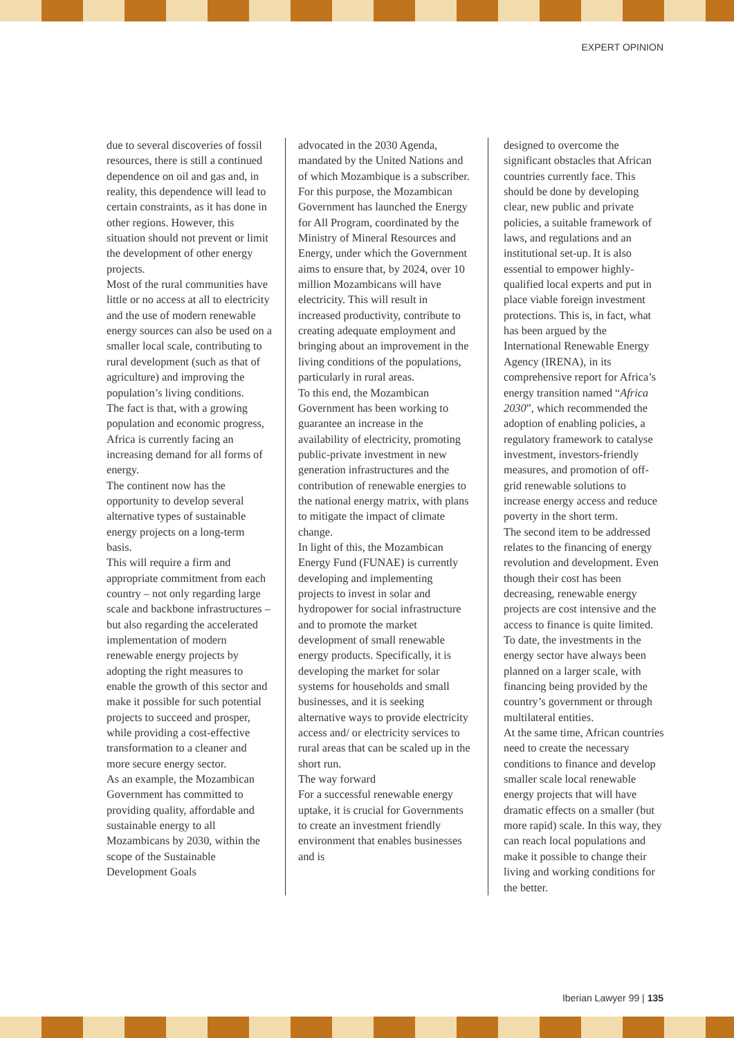EXPERT OPINION
due to several discoveries of fossil resources, there is still a continued dependence on oil and gas and, in reality, this dependence will lead to certain constraints, as it has done in other regions. However, this situation should not prevent or limit the development of other energy projects.
Most of the rural communities have little or no access at all to electricity and the use of modern renewable energy sources can also be used on a smaller local scale, contributing to rural development (such as that of agriculture) and improving the population’s living conditions.
The fact is that, with a growing population and economic progress, Africa is currently facing an increasing demand for all forms of energy.
The continent now has the opportunity to develop several alternative types of sustainable energy projects on a long-term basis.
This will require a firm and appropriate commitment from each country – not only regarding large scale and backbone infrastructures – but also regarding the accelerated implementation of modern renewable energy projects by adopting the right measures to enable the growth of this sector and make it possible for such potential projects to succeed and prosper, while providing a cost-effective transformation to a cleaner and more secure energy sector.
As an example, the Mozambican Government has committed to providing quality, affordable and sustainable energy to all Mozambicans by 2030, within the scope of the Sustainable Development Goals
advocated in the 2030 Agenda, mandated by the United Nations and of which Mozambique is a subscriber.
For this purpose, the Mozambican Government has launched the Energy for All Program, coordinated by the Ministry of Mineral Resources and Energy, under which the Government aims to ensure that, by 2024, over 10 million Mozambicans will have electricity. This will result in increased productivity, contribute to creating adequate employment and bringing about an improvement in the living conditions of the populations, particularly in rural areas.
To this end, the Mozambican Government has been working to guarantee an increase in the availability of electricity, promoting public-private investment in new generation infrastructures and the contribution of renewable energies to the national energy matrix, with plans to mitigate the impact of climate change.
In light of this, the Mozambican Energy Fund (FUNAE) is currently developing and implementing projects to invest in solar and hydropower for social infrastructure and to promote the market development of small renewable energy products. Specifically, it is developing the market for solar systems for households and small businesses, and it is seeking alternative ways to provide electricity access and/ or electricity services to rural areas that can be scaled up in the short run.
The way forward
For a successful renewable energy uptake, it is crucial for Governments to create an investment friendly environment that enables businesses and is
designed to overcome the significant obstacles that African countries currently face. This should be done by developing clear, new public and private policies, a suitable framework of laws, and regulations and an institutional set-up. It is also essential to empower highly-qualified local experts and put in place viable foreign investment protections. This is, in fact, what has been argued by the International Renewable Energy Agency (IRENA), in its comprehensive report for Africa’s energy transition named “Africa 2030”, which recommended the adoption of enabling policies, a regulatory framework to catalyse investment, investors-friendly measures, and promotion of off-grid renewable solutions to increase energy access and reduce poverty in the short term.
The second item to be addressed relates to the financing of energy revolution and development. Even though their cost has been decreasing, renewable energy projects are cost intensive and the access to finance is quite limited. To date, the investments in the energy sector have always been planned on a larger scale, with financing being provided by the country’s government or through multilateral entities.
At the same time, African countries need to create the necessary conditions to finance and develop smaller scale local renewable energy projects that will have dramatic effects on a smaller (but more rapid) scale. In this way, they can reach local populations and make it possible to change their living and working conditions for the better.
Iberian Lawyer 99 | 135